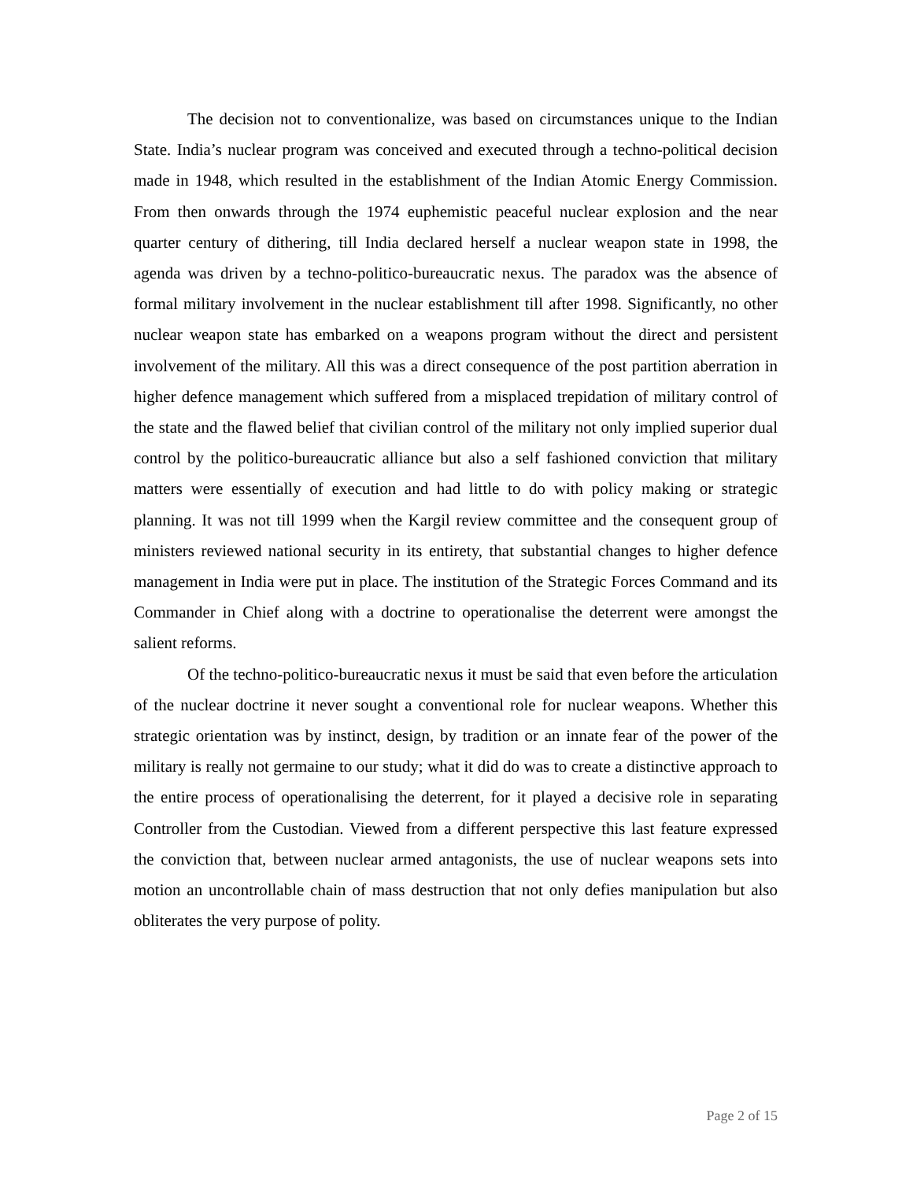The decision not to conventionalize, was based on circumstances unique to the Indian State. India’s nuclear program was conceived and executed through a techno-political decision made in 1948, which resulted in the establishment of the Indian Atomic Energy Commission. From then onwards through the 1974 euphemistic peaceful nuclear explosion and the near quarter century of dithering, till India declared herself a nuclear weapon state in 1998, the agenda was driven by a techno-politico-bureaucratic nexus. The paradox was the absence of formal military involvement in the nuclear establishment till after 1998. Significantly, no other nuclear weapon state has embarked on a weapons program without the direct and persistent involvement of the military. All this was a direct consequence of the post partition aberration in higher defence management which suffered from a misplaced trepidation of military control of the state and the flawed belief that civilian control of the military not only implied superior dual control by the politico-bureaucratic alliance but also a self fashioned conviction that military matters were essentially of execution and had little to do with policy making or strategic planning. It was not till 1999 when the Kargil review committee and the consequent group of ministers reviewed national security in its entirety, that substantial changes to higher defence management in India were put in place. The institution of the Strategic Forces Command and its Commander in Chief along with a doctrine to operationalise the deterrent were amongst the salient reforms.
Of the techno-politico-bureaucratic nexus it must be said that even before the articulation of the nuclear doctrine it never sought a conventional role for nuclear weapons. Whether this strategic orientation was by instinct, design, by tradition or an innate fear of the power of the military is really not germaine to our study; what it did do was to create a distinctive approach to the entire process of operationalising the deterrent, for it played a decisive role in separating Controller from the Custodian. Viewed from a different perspective this last feature expressed the conviction that, between nuclear armed antagonists, the use of nuclear weapons sets into motion an uncontrollable chain of mass destruction that not only defies manipulation but also obliterates the very purpose of polity.
Page 2 of 15